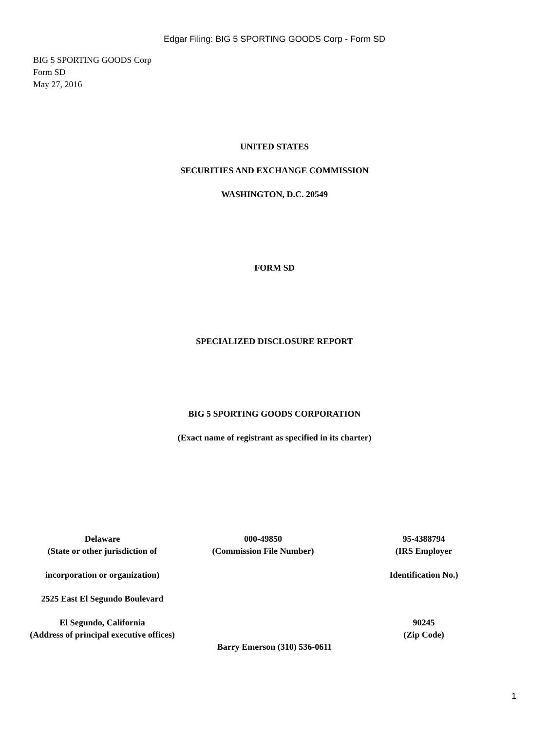Edgar Filing: BIG 5 SPORTING GOODS Corp - Form SD
BIG 5 SPORTING GOODS Corp
Form SD
May 27, 2016
UNITED STATES
SECURITIES AND EXCHANGE COMMISSION
WASHINGTON, D.C. 20549
FORM SD
SPECIALIZED DISCLOSURE REPORT
BIG 5 SPORTING GOODS CORPORATION
(Exact name of registrant as specified in its charter)
| Delaware (State or other jurisdiction of | 000-49850 (Commission File Number) | 95-4388794 (IRS Employer |
| incorporation or organization) | | Identification No.) |
| 2525 East El Segundo Boulevard | | |
| El Segundo, California (Address of principal executive offices) | | 90245 (Zip Code) |
Barry Emerson (310) 536-0611
1